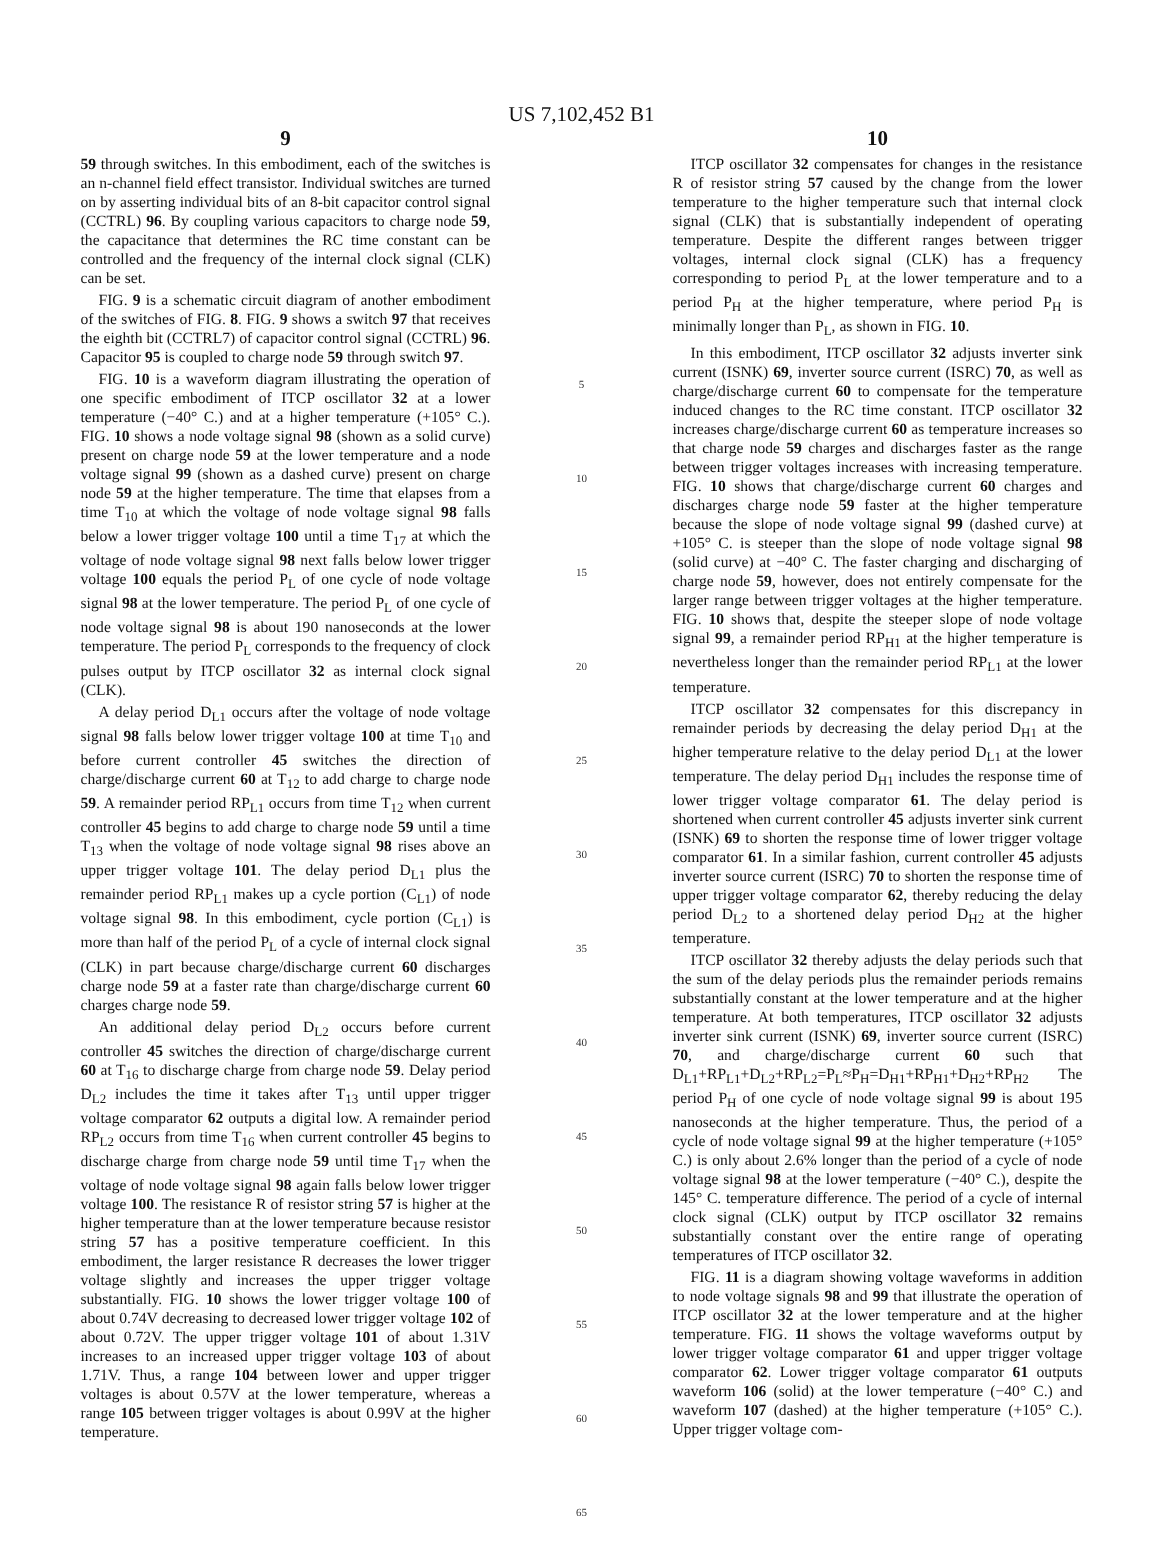US 7,102,452 B1
9
59 through switches. In this embodiment, each of the switches is an n-channel field effect transistor. Individual switches are turned on by asserting individual bits of an 8-bit capacitor control signal (CCTRL) 96. By coupling various capacitors to charge node 59, the capacitance that determines the RC time constant can be controlled and the frequency of the internal clock signal (CLK) can be set.
FIG. 9 is a schematic circuit diagram of another embodiment of the switches of FIG. 8. FIG. 9 shows a switch 97 that receives the eighth bit (CCTRL7) of capacitor control signal (CCTRL) 96. Capacitor 95 is coupled to charge node 59 through switch 97.
FIG. 10 is a waveform diagram illustrating the operation of one specific embodiment of ITCP oscillator 32 at a lower temperature (−40° C.) and at a higher temperature (+105° C.). FIG. 10 shows a node voltage signal 98 (shown as a solid curve) present on charge node 59 at the lower temperature and a node voltage signal 99 (shown as a dashed curve) present on charge node 59 at the higher temperature. The time that elapses from a time T<sub>10</sub> at which the voltage of node voltage signal 98 falls below a lower trigger voltage 100 until a time T<sub>17</sub> at which the voltage of node voltage signal 98 next falls below lower trigger voltage 100 equals the period P<sub>L</sub> of one cycle of node voltage signal 98 at the lower temperature. The period P<sub>L</sub> of one cycle of node voltage signal 98 is about 190 nanoseconds at the lower temperature. The period P<sub>L</sub> corresponds to the frequency of clock pulses output by ITCP oscillator 32 as internal clock signal (CLK).
A delay period D<sub>L1</sub> occurs after the voltage of node voltage signal 98 falls below lower trigger voltage 100 at time T<sub>10</sub> and before current controller 45 switches the direction of charge/discharge current 60 at T<sub>12</sub> to add charge to charge node 59. A remainder period RP<sub>L1</sub> occurs from time T<sub>12</sub> when current controller 45 begins to add charge to charge node 59 until a time T<sub>13</sub> when the voltage of node voltage signal 98 rises above an upper trigger voltage 101. The delay period D<sub>L1</sub> plus the remainder period RP<sub>L1</sub> makes up a cycle portion (C<sub>L1</sub>) of node voltage signal 98. In this embodiment, cycle portion (C<sub>L1</sub>) is more than half of the period P<sub>L</sub> of a cycle of internal clock signal (CLK) in part because charge/discharge current 60 discharges charge node 59 at a faster rate than charge/discharge current 60 charges charge node 59.
An additional delay period D<sub>L2</sub> occurs before current controller 45 switches the direction of charge/discharge current 60 at T<sub>16</sub> to discharge charge from charge node 59. Delay period D<sub>L2</sub> includes the time it takes after T<sub>13</sub> until upper trigger voltage comparator 62 outputs a digital low. A remainder period RP<sub>L2</sub> occurs from time T<sub>16</sub> when current controller 45 begins to discharge charge from charge node 59 until time T<sub>17</sub> when the voltage of node voltage signal 98 again falls below lower trigger voltage 100. The resistance R of resistor string 57 is higher at the higher temperature than at the lower temperature because resistor string 57 has a positive temperature coefficient. In this embodiment, the larger resistance R decreases the lower trigger voltage slightly and increases the upper trigger voltage substantially. FIG. 10 shows the lower trigger voltage 100 of about 0.74V decreasing to decreased lower trigger voltage 102 of about 0.72V. The upper trigger voltage 101 of about 1.31V increases to an increased upper trigger voltage 103 of about 1.71V. Thus, a range 104 between lower and upper trigger voltages is about 0.57V at the lower temperature, whereas a range 105 between trigger voltages is about 0.99V at the higher temperature.
5
10
15
20
25
30
35
40
45
50
55
60
65
10
ITCP oscillator 32 compensates for changes in the resistance R of resistor string 57 caused by the change from the lower temperature to the higher temperature such that internal clock signal (CLK) that is substantially independent of operating temperature. Despite the different ranges between trigger voltages, internal clock signal (CLK) has a frequency corresponding to period P<sub>L</sub> at the lower temperature and to a period P<sub>H</sub> at the higher temperature, where period P<sub>H</sub> is minimally longer than P<sub>L</sub>, as shown in FIG. 10.
In this embodiment, ITCP oscillator 32 adjusts inverter sink current (ISNK) 69, inverter source current (ISRC) 70, as well as charge/discharge current 60 to compensate for the temperature induced changes to the RC time constant. ITCP oscillator 32 increases charge/discharge current 60 as temperature increases so that charge node 59 charges and discharges faster as the range between trigger voltages increases with increasing temperature. FIG. 10 shows that charge/discharge current 60 charges and discharges charge node 59 faster at the higher temperature because the slope of node voltage signal 99 (dashed curve) at +105° C. is steeper than the slope of node voltage signal 98 (solid curve) at −40° C. The faster charging and discharging of charge node 59, however, does not entirely compensate for the larger range between trigger voltages at the higher temperature. FIG. 10 shows that, despite the steeper slope of node voltage signal 99, a remainder period RP<sub>H1</sub> at the higher temperature is nevertheless longer than the remainder period RP<sub>L1</sub> at the lower temperature.
ITCP oscillator 32 compensates for this discrepancy in remainder periods by decreasing the delay period D<sub>H1</sub> at the higher temperature relative to the delay period D<sub>L1</sub> at the lower temperature. The delay period D<sub>H1</sub> includes the response time of lower trigger voltage comparator 61. The delay period is shortened when current controller 45 adjusts inverter sink current (ISNK) 69 to shorten the response time of lower trigger voltage comparator 61. In a similar fashion, current controller 45 adjusts inverter source current (ISRC) 70 to shorten the response time of upper trigger voltage comparator 62, thereby reducing the delay period D<sub>L2</sub> to a shortened delay period D<sub>H2</sub> at the higher temperature.
ITCP oscillator 32 thereby adjusts the delay periods such that the sum of the delay periods plus the remainder periods remains substantially constant at the lower temperature and at the higher temperature. At both temperatures, ITCP oscillator 32 adjusts inverter sink current (ISNK) 69, inverter source current (ISRC) 70, and charge/discharge current 60 such that D<sub>L1</sub>+RP<sub>L1</sub>+D<sub>L2</sub>+RP<sub>L2</sub>=P<sub>L</sub>≈P<sub>H</sub>=D<sub>H1</sub>+RP<sub>H1</sub>+D<sub>H2</sub>+RP<sub>H2</sub> The period P<sub>H</sub> of one cycle of node voltage signal 99 is about 195 nanoseconds at the higher temperature. Thus, the period of a cycle of node voltage signal 99 at the higher temperature (+105° C.) is only about 2.6% longer than the period of a cycle of node voltage signal 98 at the lower temperature (−40° C.), despite the 145° C. temperature difference. The period of a cycle of internal clock signal (CLK) output by ITCP oscillator 32 remains substantially constant over the entire range of operating temperatures of ITCP oscillator 32.
FIG. 11 is a diagram showing voltage waveforms in addition to node voltage signals 98 and 99 that illustrate the operation of ITCP oscillator 32 at the lower temperature and at the higher temperature. FIG. 11 shows the voltage waveforms output by lower trigger voltage comparator 61 and upper trigger voltage comparator 62. Lower trigger voltage comparator 61 outputs waveform 106 (solid) at the lower temperature (−40° C.) and waveform 107 (dashed) at the higher temperature (+105° C.). Upper trigger voltage com-